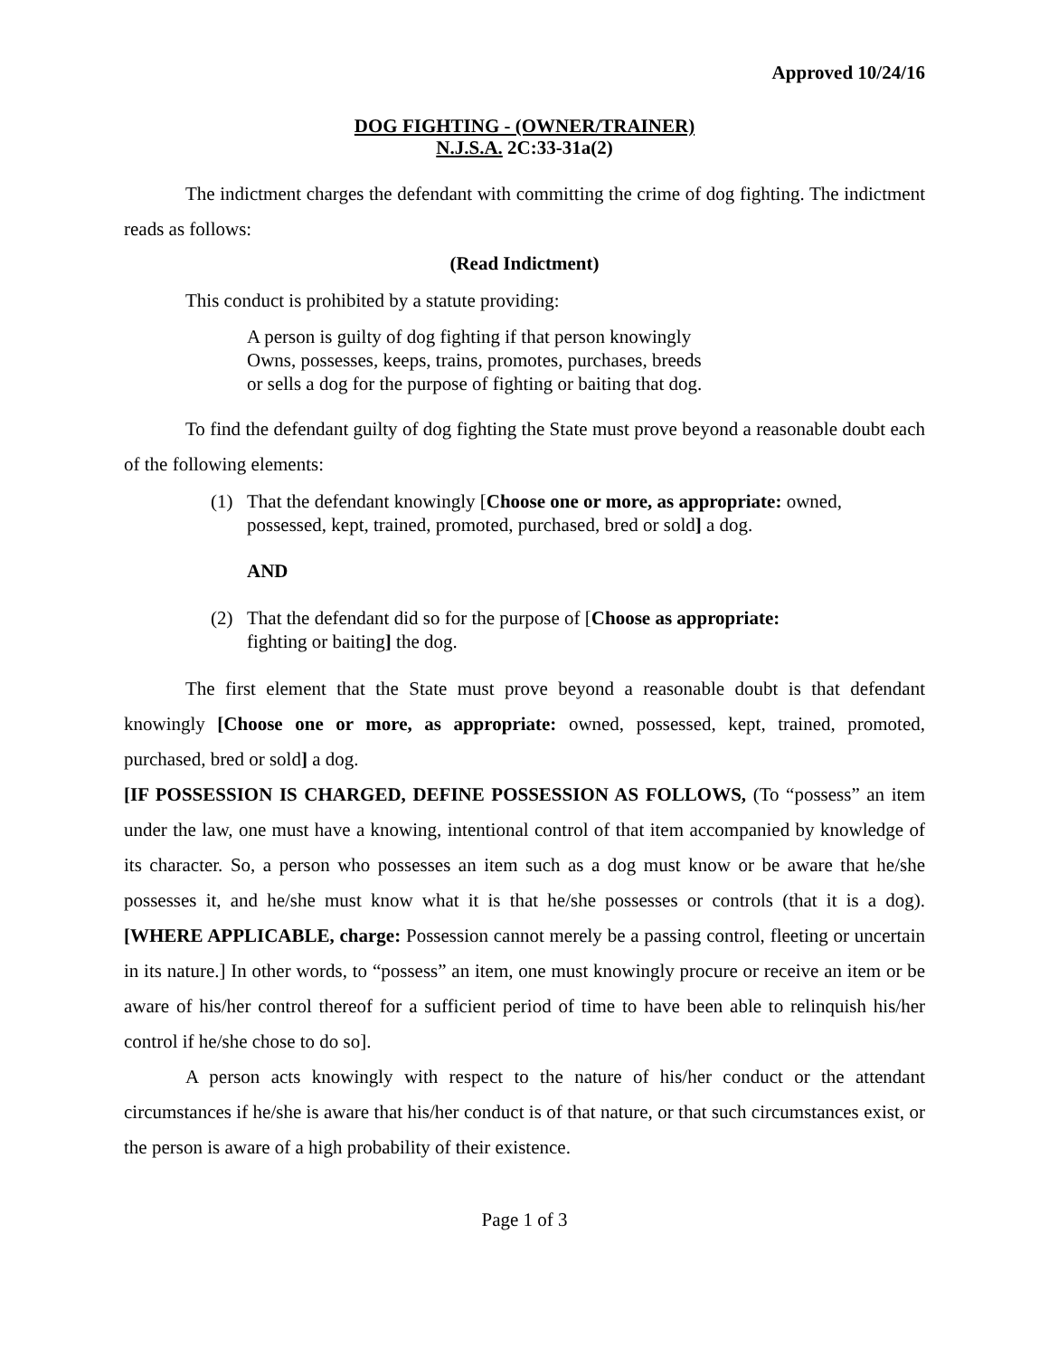Approved 10/24/16
DOG FIGHTING - (OWNER/TRAINER)
N.J.S.A. 2C:33-31a(2)
The indictment charges the defendant with committing the crime of dog fighting. The indictment reads as follows:
(Read Indictment)
This conduct is prohibited by a statute providing:
A person is guilty of dog fighting if that person knowingly
Owns, possesses, keeps, trains, promotes, purchases, breeds
or sells a dog for the purpose of fighting or baiting that dog.
To find the defendant guilty of dog fighting the State must prove beyond a reasonable doubt each of the following elements:
(1) That the defendant knowingly [Choose one or more, as appropriate: owned, possessed, kept, trained, promoted, purchased, bred or sold] a dog.
AND
(2) That the defendant did so for the purpose of [Choose as appropriate:
fighting or baiting] the dog.
The first element that the State must prove beyond a reasonable doubt is that defendant knowingly [Choose one or more, as appropriate: owned, possessed, kept, trained, promoted, purchased, bred or sold] a dog.
[IF POSSESSION IS CHARGED, DEFINE POSSESSION AS FOLLOWS, (To “possess” an item under the law, one must have a knowing, intentional control of that item accompanied by knowledge of its character. So, a person who possesses an item such as a dog must know or be aware that he/she possesses it, and he/she must know what it is that he/she possesses or controls (that it is a dog). [WHERE APPLICABLE, charge: Possession cannot merely be a passing control, fleeting or uncertain in its nature.] In other words, to “possess” an item, one must knowingly procure or receive an item or be aware of his/her control thereof for a sufficient period of time to have been able to relinquish his/her control if he/she chose to do so].
A person acts knowingly with respect to the nature of his/her conduct or the attendant circumstances if he/she is aware that his/her conduct is of that nature, or that such circumstances exist, or the person is aware of a high probability of their existence.
Page 1 of 3